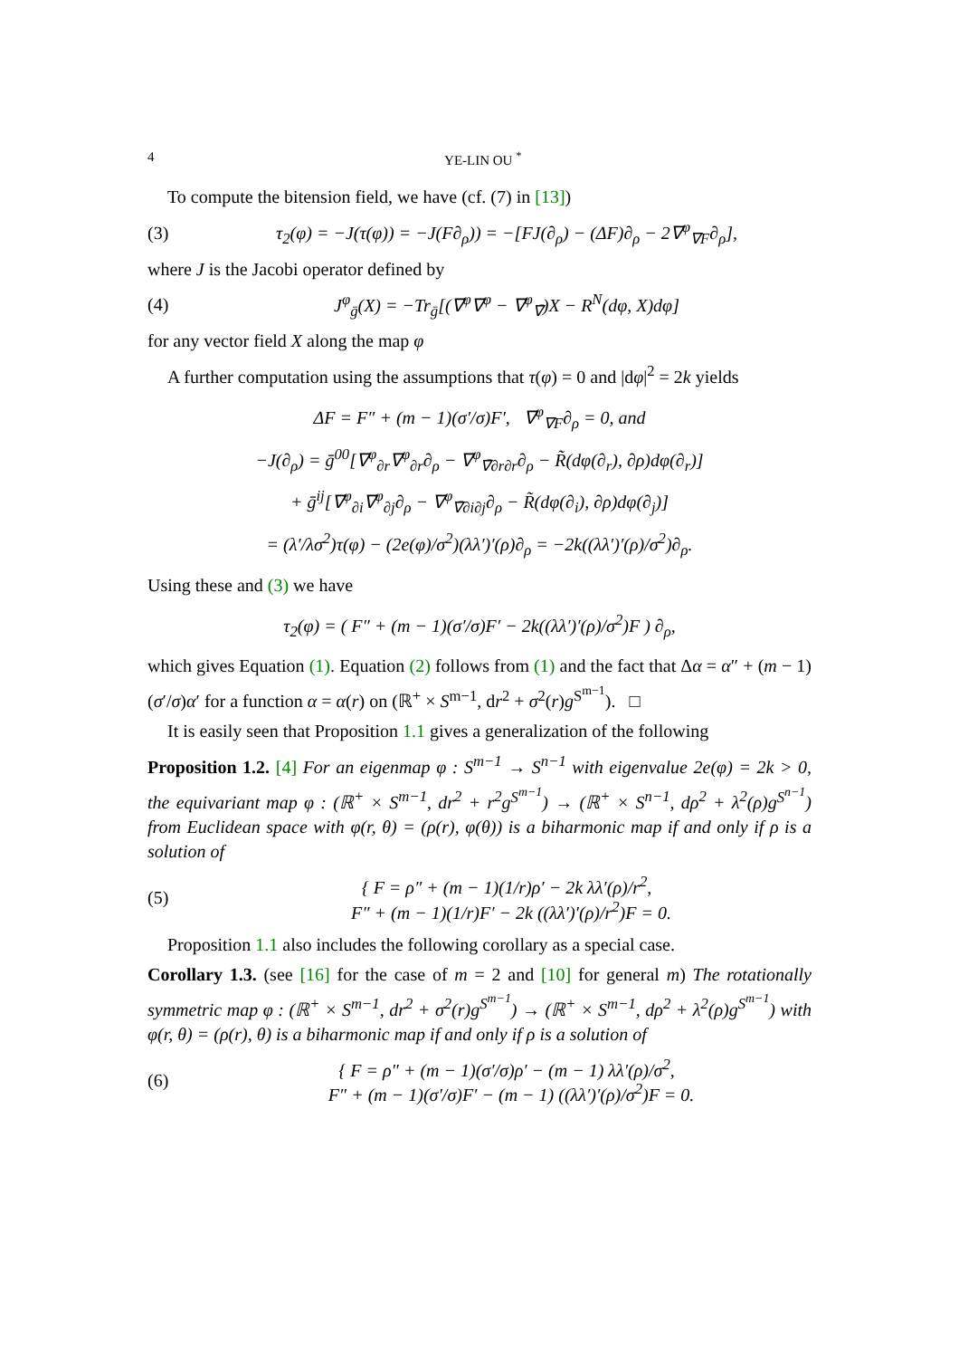4 YE-LIN OU <sup>*</sup>
To compute the bitension field, we have (cf. (7) in [13])
(3) τ<sub>2</sub>(φ) = −J(τ(φ)) = −J(F∂<sub>ρ</sub>)) = −[FJ(∂<sub>ρ</sub>) − (ΔF)∂<sub>ρ</sub> − 2∇<sup>φ</sup><sub>∇F</sub>∂<sub>ρ</sub>],
where J is the Jacobi operator defined by
(4) J<sup>φ</sup><sub>ḡ</sub>(X) = −Tr<sub>ḡ</sub>[(∇<sup>φ</sup>∇<sup>φ</sup> − ∇<sup>φ</sup><sub>∇̄</sub>)X − R<sup>N</sup>(dφ, X)dφ]
for any vector field X along the map φ
A further computation using the assumptions that τ(φ) = 0 and |dφ|<sup>2</sup> = 2k yields
ΔF = F″ + (m − 1)(σ′/σ)F′, ∇<sup>φ</sup><sub>∇F</sub>∂<sub>ρ</sub> = 0, and
−J(∂<sub>ρ</sub>) = ḡ<sup>00</sup>[∇<sup>φ</sup><sub>∂r</sub>∇<sup>φ</sup><sub>∂r</sub>∂<sub>ρ</sub> − ∇<sup>φ</sup><sub>∇̄∂r∂r</sub>∂<sub>ρ</sub> − R̃(dφ(∂<sub>r</sub>), ∂ρ)dφ(∂<sub>r</sub>)]
+ ḡ<sup>ij</sup>[∇<sup>φ</sup><sub>∂i</sub>∇<sup>φ</sup><sub>∂j</sub>∂<sub>ρ</sub> − ∇<sup>φ</sup><sub>∇̄∂i∂j</sub>∂<sub>ρ</sub> − R̃(dφ(∂<sub>i</sub>), ∂ρ)dφ(∂<sub>j</sub>)]
= (λ′/λσ<sup>2</sup>)τ(φ) − (2e(φ)/σ<sup>2</sup>)(λλ′)′(ρ)∂<sub>ρ</sub> = −2k((λλ′)′(ρ)/σ<sup>2</sup>)∂<sub>ρ</sub>.
Using these and (3) we have
τ<sub>2</sub>(φ) = ( F″ + (m − 1)(σ′/σ)F′ − 2k((λλ′)′(ρ)/σ<sup>2</sup>)F ) ∂<sub>ρ</sub>,
which gives Equation (1). Equation (2) follows from (1) and the fact that Δα = α″ + (m − 1)(σ′/σ)α′ for a function α = α(r) on (ℝ<sup>+</sup> × S<sup>m−1</sup>, dr<sup>2</sup> + σ<sup>2</sup>(r)g<sup>S<sup>m−1</sup></sup>). □
It is easily seen that Proposition 1.1 gives a generalization of the following
Proposition 1.2. [4] For an eigenmap φ : S<sup>m−1</sup> → S<sup>n−1</sup> with eigenvalue 2e(φ) = 2k > 0, the equivariant map φ : (ℝ<sup>+</sup> × S<sup>m−1</sup>, dr<sup>2</sup> + r<sup>2</sup>g<sup>S<sup>m−1</sup></sup>) → (ℝ<sup>+</sup> × S<sup>n−1</sup>, dρ<sup>2</sup> + λ<sup>2</sup>(ρ)g<sup>S<sup>n−1</sup></sup>) from Euclidean space with φ(r, θ) = (ρ(r), φ(θ)) is a biharmonic map if and only if ρ is a solution of
(5) { F = ρ″ + (m − 1)(1/r)ρ′ − 2k λλ′(ρ)/r<sup>2</sup>,
F″ + (m − 1)(1/r)F′ − 2k ((λλ′)′(ρ)/r<sup>2</sup>)F = 0.
Proposition 1.1 also includes the following corollary as a special case.
Corollary 1.3. (see [16] for the case of m = 2 and [10] for general m) The rotationally symmetric map φ : (ℝ<sup>+</sup> × S<sup>m−1</sup>, dr<sup>2</sup> + σ<sup>2</sup>(r)g<sup>S<sup>m−1</sup></sup>) → (ℝ<sup>+</sup> × S<sup>m−1</sup>, dρ<sup>2</sup> + λ<sup>2</sup>(ρ)g<sup>S<sup>m−1</sup></sup>) with φ(r, θ) = (ρ(r), θ) is a biharmonic map if and only if ρ is a solution of
(6) { F = ρ″ + (m − 1)(σ′/σ)ρ′ − (m − 1) λλ′(ρ)/σ<sup>2</sup>,
F″ + (m − 1)(σ′/σ)F′ − (m − 1) ((λλ′)′(ρ)/σ<sup>2</sup>)F = 0.